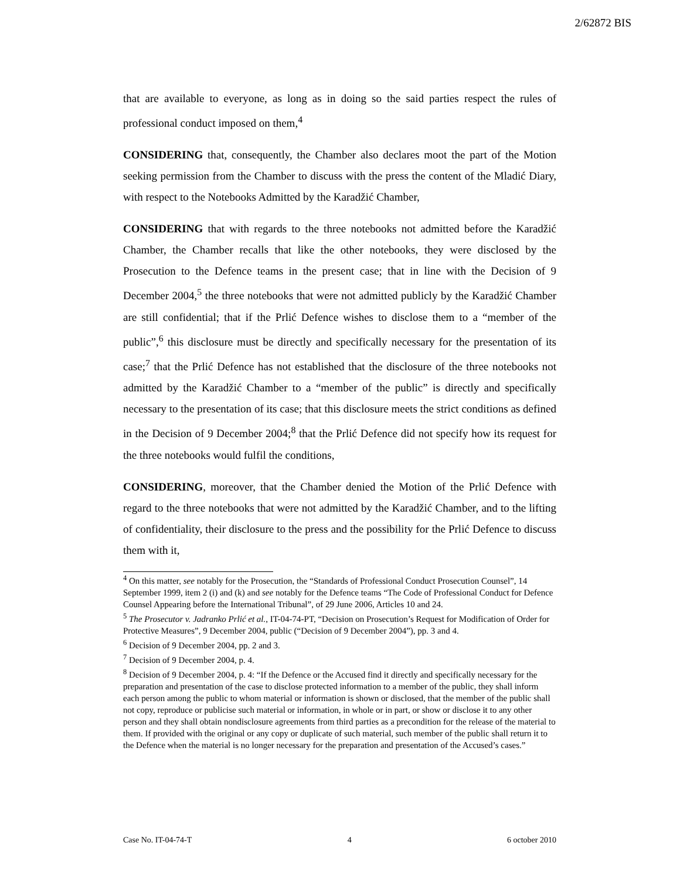2/62872 BIS
that are available to everyone, as long as in doing so the said parties respect the rules of professional conduct imposed on them,<sup>4</sup>
CONSIDERING that, consequently, the Chamber also declares moot the part of the Motion seeking permission from the Chamber to discuss with the press the content of the Mladić Diary, with respect to the Notebooks Admitted by the Karadžić Chamber,
CONSIDERING that with regards to the three notebooks not admitted before the Karadžić Chamber, the Chamber recalls that like the other notebooks, they were disclosed by the Prosecution to the Defence teams in the present case; that in line with the Decision of 9 December 2004,<sup>5</sup> the three notebooks that were not admitted publicly by the Karadžić Chamber are still confidential; that if the Prlić Defence wishes to disclose them to a “member of the public”,<sup>6</sup> this disclosure must be directly and specifically necessary for the presentation of its case;<sup>7</sup> that the Prlić Defence has not established that the disclosure of the three notebooks not admitted by the Karadžić Chamber to a “member of the public” is directly and specifically necessary to the presentation of its case; that this disclosure meets the strict conditions as defined in the Decision of 9 December 2004;<sup>8</sup> that the Prlić Defence did not specify how its request for the three notebooks would fulfil the conditions,
CONSIDERING, moreover, that the Chamber denied the Motion of the Prlić Defence with regard to the three notebooks that were not admitted by the Karadžić Chamber, and to the lifting of confidentiality, their disclosure to the press and the possibility for the Prlić Defence to discuss them with it,
<sup>4</sup> On this matter, see notably for the Prosecution, the “Standards of Professional Conduct Prosecution Counsel”, 14 September 1999, item 2 (i) and (k) and see notably for the Defence teams “The Code of Professional Conduct for Defence Counsel Appearing before the International Tribunal”, of 29 June 2006, Articles 10 and 24.
<sup>5</sup> The Prosecutor v. Jadranko Prlić et al., IT-04-74-PT, “Decision on Prosecution’s Request for Modification of Order for Protective Measures”, 9 December 2004, public (“Decision of 9 December 2004”), pp. 3 and 4.
<sup>6</sup> Decision of 9 December 2004, pp. 2 and 3.
<sup>7</sup> Decision of 9 December 2004, p. 4.
<sup>8</sup> Decision of 9 December 2004, p. 4: “If the Defence or the Accused find it directly and specifically necessary for the preparation and presentation of the case to disclose protected information to a member of the public, they shall inform each person among the public to whom material or information is shown or disclosed, that the member of the public shall not copy, reproduce or publicise such material or information, in whole or in part, or show or disclose it to any other person and they shall obtain nondisclosure agreements from third parties as a precondition for the release of the material to them. If provided with the original or any copy or duplicate of such material, such member of the public shall return it to the Defence when the material is no longer necessary for the preparation and presentation of the Accused’s cases.”
Case No. IT-04-74-T 4 6 october 2010